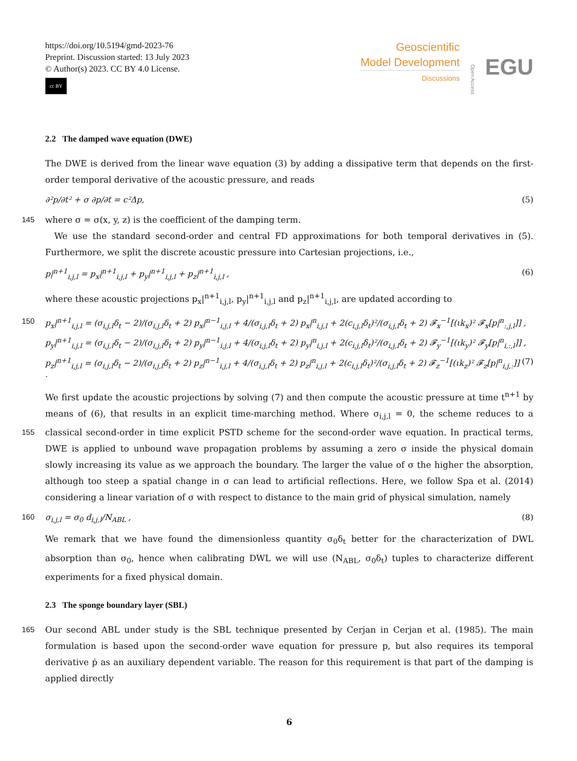https://doi.org/10.5194/gmd-2023-76
Preprint. Discussion started: 13 July 2023
© Author(s) 2023. CC BY 4.0 License.
cc BY
Geoscientific
Model Development
Discussions
Open Access
EGU
2.2 The damped wave equation (DWE)
The DWE is derived from the linear wave equation (3) by adding a dissipative term that depends on the first-order temporal derivative of the acoustic pressure, and reads
∂²p/∂t² + σ ∂p/∂t = c²Δp, (5)
145 where σ = σ(x, y, z) is the coefficient of the damping term.
We use the standard second-order and central FD approximations for both temporal derivatives in (5). Furthermore, we split the discrete acoustic pressure into Cartesian projections, i.e.,
p|<sup>n+1</sup><sub>i,j,l</sub> = p<sub>x</sub>|<sup>n+1</sup><sub>i,j,l</sub> + p<sub>y</sub>|<sup>n+1</sup><sub>i,j,l</sub> + p<sub>z</sub>|<sup>n+1</sup><sub>i,j,l</sub> , (6)
where these acoustic projections p<sub>x</sub>|<sup>n+1</sup><sub>i,j,l</sub>, p<sub>y</sub>|<sup>n+1</sup><sub>i,j,l</sub> and p<sub>z</sub>|<sup>n+1</sup><sub>i,j,l</sub>, are updated according to
150 p<sub>x</sub>|<sup>n+1</sup><sub>i,j,l</sub> = (σ<sub>i,j,l</sub>δ<sub>t</sub> − 2)/(σ<sub>i,j,l</sub>δ<sub>t</sub> + 2) p<sub>x</sub>|<sup>n−1</sup><sub>i,j,l</sub> + 4/(σ<sub>i,j,l</sub>δ<sub>t</sub> + 2) p<sub>x</sub>|<sup>n</sup><sub>i,j,l</sub> + 2(c<sub>i,j,l</sub>δ<sub>t</sub>)²/(σ<sub>i,j,l</sub>δ<sub>t</sub> + 2) 𝓕<sub>x</sub><sup>−1</sup>[(ιk<sub>x</sub>)² 𝓕<sub>x</sub>[p|<sup>n</sup><sub>:,j,l</sub>]] ,
p<sub>y</sub>|<sup>n+1</sup><sub>i,j,l</sub> = (σ<sub>i,j,l</sub>δ<sub>t</sub> − 2)/(σ<sub>i,j,l</sub>δ<sub>t</sub> + 2) p<sub>y</sub>|<sup>n−1</sup><sub>i,j,l</sub> + 4/(σ<sub>i,j,l</sub>δ<sub>t</sub> + 2) p<sub>y</sub>|<sup>n</sup><sub>i,j,l</sub> + 2(c<sub>i,j,l</sub>δ<sub>t</sub>)²/(σ<sub>i,j,l</sub>δ<sub>t</sub> + 2) 𝓕<sub>y</sub><sup>−1</sup>[(ιk<sub>y</sub>)² 𝓕<sub>y</sub>[p|<sup>n</sup><sub>i,:,l</sub>]] ,
p<sub>z</sub>|<sup>n+1</sup><sub>i,j,l</sub> = (σ<sub>i,j,l</sub>δ<sub>t</sub> − 2)/(σ<sub>i,j,l</sub>δ<sub>t</sub> + 2) p<sub>z</sub>|<sup>n−1</sup><sub>i,j,l</sub> + 4/(σ<sub>i,j,l</sub>δ<sub>t</sub> + 2) p<sub>z</sub>|<sup>n</sup><sub>i,j,l</sub> + 2(c<sub>i,j,l</sub>δ<sub>t</sub>)²/(σ<sub>i,j,l</sub>δ<sub>t</sub> + 2) 𝓕<sub>z</sub><sup>−1</sup>[(ιk<sub>z</sub>)² 𝓕<sub>z</sub>[p|<sup>n</sup><sub>i,j,:</sub>]] . (7)
We first update the acoustic projections by solving (7) and then compute the acoustic pressure at time t<sup>n+1</sup> by means of (6), that results in an explicit time-marching method. Where σ<sub>i,j,l</sub> = 0, the scheme reduces to a classical 155 second-order in time explicit PSTD scheme for the second-order wave equation. In practical terms, DWE is applied to unbound wave propagation problems by assuming a zero σ inside the physical domain slowly increasing its value as we approach the boundary. The larger the value of σ the higher the absorption, although too steep a spatial change in σ can lead to artificial reflections. Here, we follow Spa et al. (2014) considering a linear variation of σ with respect to distance to the main grid of physical simulation, namely
160 σ<sub>i,j,l</sub> = σ<sub>0</sub> d<sub>i,j,l</sub>/N<sub>ABL</sub> , (8)
We remark that we have found the dimensionless quantity σ<sub>0</sub>δ<sub>t</sub> better for the characterization of DWL absorption than σ<sub>0</sub>, hence when calibrating DWL we will use (N<sub>ABL</sub>, σ<sub>0</sub>δ<sub>t</sub>) tuples to characterize different experiments for a fixed physical domain.
2.3 The sponge boundary layer (SBL)
165 Our second ABL under study is the SBL technique presented by Cerjan in Cerjan et al. (1985). The main formulation is based upon the second-order wave equation for pressure p, but also requires its temporal derivative ṗ as an auxiliary dependent variable. The reason for this requirement is that part of the damping is applied directly
6